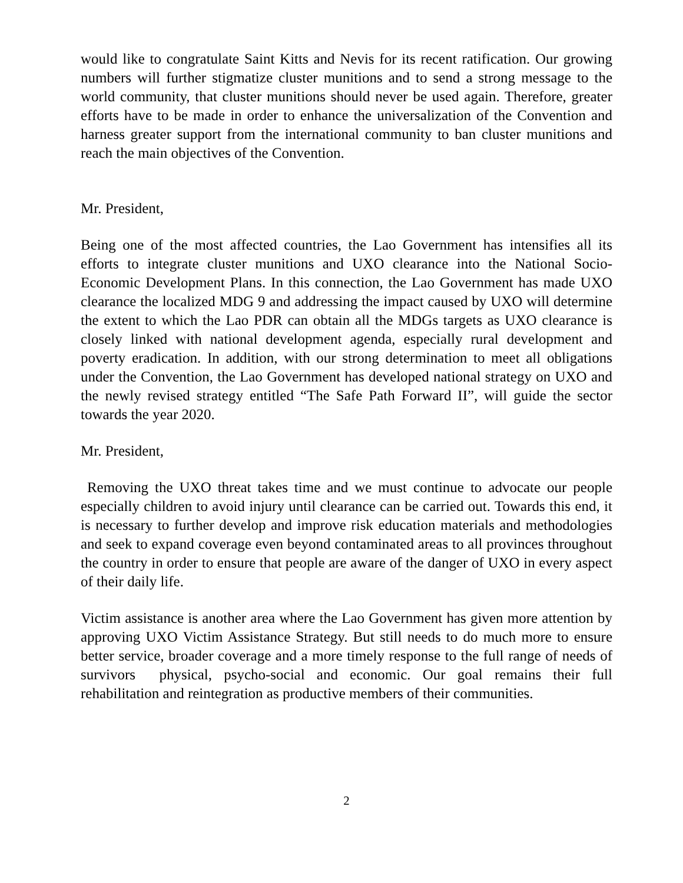would like to congratulate Saint Kitts and Nevis for its recent ratification. Our growing numbers will further stigmatize cluster munitions and to send a strong message to the world community, that cluster munitions should never be used again. Therefore, greater efforts have to be made in order to enhance the universalization of the Convention and harness greater support from the international community to ban cluster munitions and reach the main objectives of the Convention.
Mr. President,
Being one of the most affected countries, the Lao Government has intensifies all its efforts to integrate cluster munitions and UXO clearance into the National Socio-Economic Development Plans. In this connection, the Lao Government has made UXO clearance the localized MDG 9 and addressing the impact caused by UXO will determine the extent to which the Lao PDR can obtain all the MDGs targets as UXO clearance is closely linked with national development agenda, especially rural development and poverty eradication. In addition, with our strong determination to meet all obligations under the Convention, the Lao Government has developed national strategy on UXO and the newly revised strategy entitled “The Safe Path Forward II”, will guide the sector towards the year 2020.
Mr. President,
Removing the UXO threat takes time and we must continue to advocate our people especially children to avoid injury until clearance can be carried out. Towards this end, it is necessary to further develop and improve risk education materials and methodologies and seek to expand coverage even beyond contaminated areas to all provinces throughout the country in order to ensure that people are aware of the danger of UXO in every aspect of their daily life.
Victim assistance is another area where the Lao Government has given more attention by approving UXO Victim Assistance Strategy. But still needs to do much more to ensure better service, broader coverage and a more timely response to the full range of needs of survivors physical, psycho-social and economic. Our goal remains their full rehabilitation and reintegration as productive members of their communities.
2